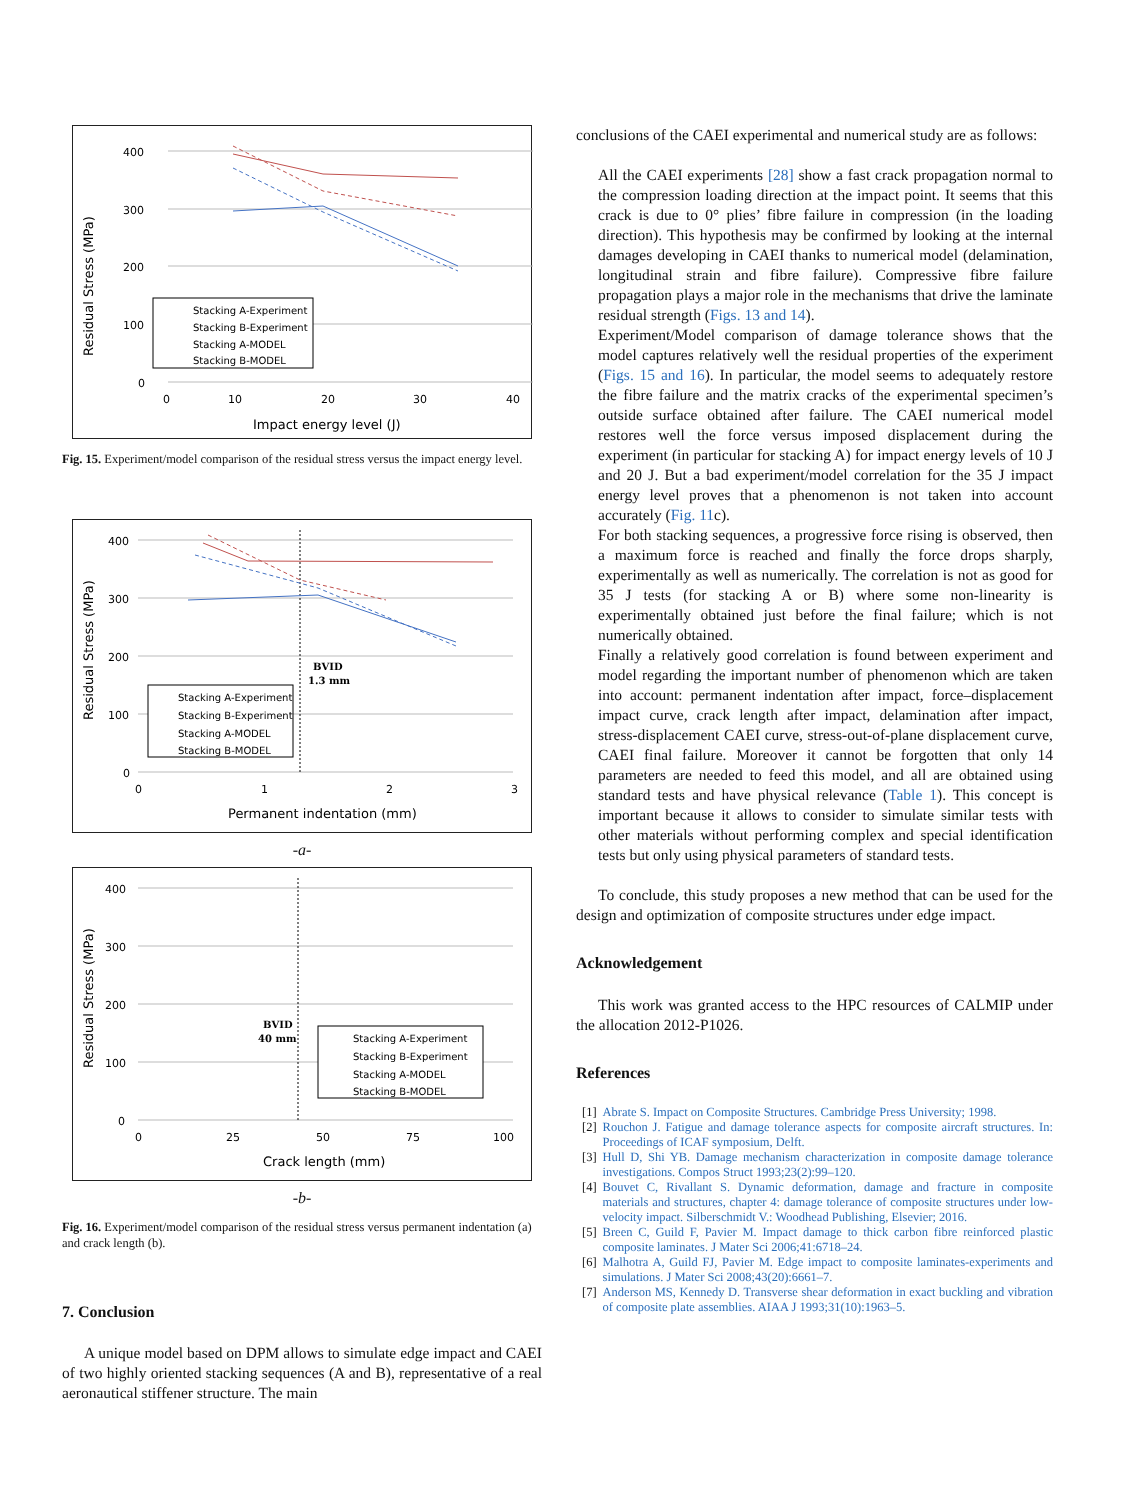Residual Stress (MPa)
400
300
200
100
0
0
10
20
30
40
Impact energy level (J)
Stacking A-Experiment
Stacking B-Experiment
Stacking A-MODEL
Stacking B-MODEL
Fig. 15. Experiment/model comparison of the residual stress versus the impact energy level.
Residual Stress (MPa)
400
300
200
100
0
0
1
2
3
Permanent indentation (mm)
BVID
1.3 mm
Stacking A-Experiment
Stacking B-Experiment
Stacking A-MODEL
Stacking B-MODEL
-a-
Residual Stress (MPa)
400
300
200
100
0
0
25
50
75
100
Crack length (mm)
BVID
40 mm
Stacking A-Experiment
Stacking B-Experiment
Stacking A-MODEL
Stacking B-MODEL
-b-
Fig. 16. Experiment/model comparison of the residual stress versus permanent indentation (a) and crack length (b).
7. Conclusion
A unique model based on DPM allows to simulate edge impact and CAEI of two highly oriented stacking sequences (A and B), representative of a real aeronautical stiffener structure. The main
conclusions of the CAEI experimental and numerical study are as follows:
All the CAEI experiments [28] show a fast crack propagation normal to the compression loading direction at the impact point. It seems that this crack is due to 0° plies’ fibre failure in compression (in the loading direction). This hypothesis may be confirmed by looking at the internal damages developing in CAEI thanks to numerical model (delamination, longitudinal strain and fibre failure). Compressive fibre failure propagation plays a major role in the mechanisms that drive the laminate residual strength (Figs. 13 and 14).
Experiment/Model comparison of damage tolerance shows that the model captures relatively well the residual properties of the experiment (Figs. 15 and 16). In particular, the model seems to adequately restore the fibre failure and the matrix cracks of the experimental specimen’s outside surface obtained after failure. The CAEI numerical model restores well the force versus imposed displacement during the experiment (in particular for stacking A) for impact energy levels of 10 J and 20 J. But a bad experiment/model correlation for the 35 J impact energy level proves that a phenomenon is not taken into account accurately (Fig. 11c).
For both stacking sequences, a progressive force rising is observed, then a maximum force is reached and finally the force drops sharply, experimentally as well as numerically. The correlation is not as good for 35 J tests (for stacking A or B) where some non-linearity is experimentally obtained just before the final failure; which is not numerically obtained.
Finally a relatively good correlation is found between experiment and model regarding the important number of phenomenon which are taken into account: permanent indentation after impact, force–displacement impact curve, crack length after impact, delamination after impact, stress-displacement CAEI curve, stress-out-of-plane displacement curve, CAEI final failure. Moreover it cannot be forgotten that only 14 parameters are needed to feed this model, and all are obtained using standard tests and have physical relevance (Table 1). This concept is important because it allows to consider to simulate similar tests with other materials without performing complex and special identification tests but only using physical parameters of standard tests.
To conclude, this study proposes a new method that can be used for the design and optimization of composite structures under edge impact.
Acknowledgement
This work was granted access to the HPC resources of CALMIP under the allocation 2012-P1026.
References
[1] Abrate S. Impact on Composite Structures. Cambridge Press University; 1998.
[2] Rouchon J. Fatigue and damage tolerance aspects for composite aircraft structures. In: Proceedings of ICAF symposium, Delft.
[3] Hull D, Shi YB. Damage mechanism characterization in composite damage tolerance investigations. Compos Struct 1993;23(2):99–120.
[4] Bouvet C, Rivallant S. Dynamic deformation, damage and fracture in composite materials and structures, chapter 4: damage tolerance of composite structures under low-velocity impact. Silberschmidt V.: Woodhead Publishing, Elsevier; 2016.
[5] Breen C, Guild F, Pavier M. Impact damage to thick carbon fibre reinforced plastic composite laminates. J Mater Sci 2006;41:6718–24.
[6] Malhotra A, Guild FJ, Pavier M. Edge impact to composite laminates-experiments and simulations. J Mater Sci 2008;43(20):6661–7.
[7] Anderson MS, Kennedy D. Transverse shear deformation in exact buckling and vibration of composite plate assemblies. AIAA J 1993;31(10):1963–5.